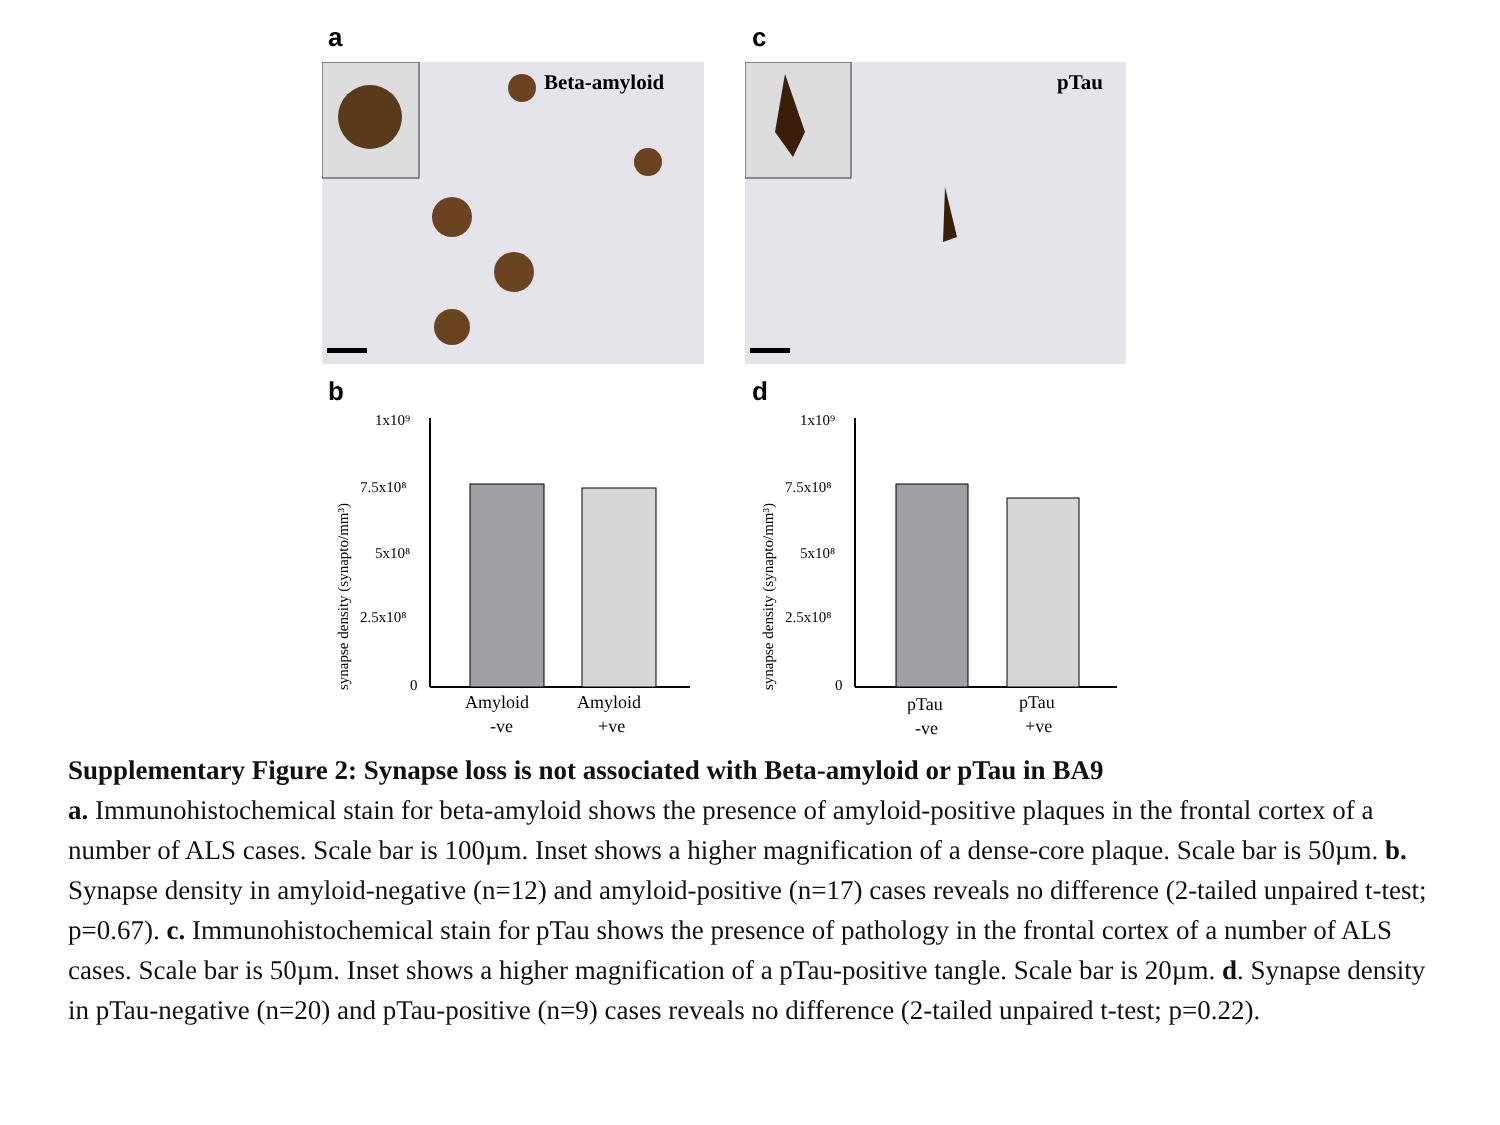a c
Beta-amyloid pTau
b d
synapse density (synapto/mm³)
1x10⁹
7.5x10⁸
5x10⁸
2.5x10⁸
0
Amyloid
-ve
Amyloid
+ve
synapse density (synapto/mm³)
1x10⁹
7.5x10⁸
5x10⁸
2.5x10⁸
0
pTau
-ve
pTau
+ve
Supplementary Figure 2: Synapse loss is not associated with Beta-amyloid or pTau in BA9
a. Immunohistochemical stain for beta-amyloid shows the presence of amyloid-positive plaques in the frontal cortex of a number of ALS cases. Scale bar is 100µm. Inset shows a higher magnification of a dense-core plaque. Scale bar is 50µm. b. Synapse density in amyloid-negative (n=12) and amyloid-positive (n=17) cases reveals no difference (2-tailed unpaired t-test; p=0.67). c. Immunohistochemical stain for pTau shows the presence of pathology in the frontal cortex of a number of ALS cases. Scale bar is 50µm. Inset shows a higher magnification of a pTau-positive tangle. Scale bar is 20µm. d. Synapse density in pTau-negative (n=20) and pTau-positive (n=9) cases reveals no difference (2-tailed unpaired t-test; p=0.22).